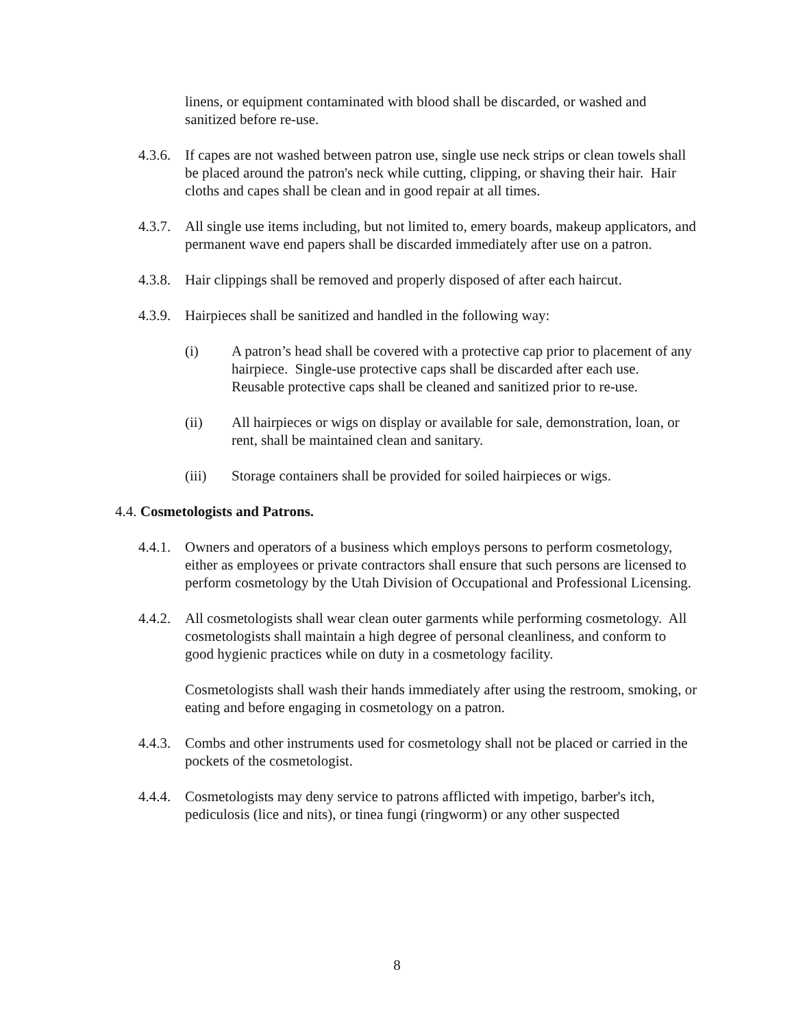linens, or equipment contaminated with blood shall be discarded, or washed and sanitized before re-use.
4.3.6.
If capes are not washed between patron use, single use neck strips or clean towels shall be placed around the patron's neck while cutting, clipping, or shaving their hair. Hair cloths and capes shall be clean and in good repair at all times.
4.3.7.
All single use items including, but not limited to, emery boards, makeup applicators, and permanent wave end papers shall be discarded immediately after use on a patron.
4.3.8.
Hair clippings shall be removed and properly disposed of after each haircut.
4.3.9.
Hairpieces shall be sanitized and handled in the following way:
(i) A patron’s head shall be covered with a protective cap prior to placement of any hairpiece. Single-use protective caps shall be discarded after each use. Reusable protective caps shall be cleaned and sanitized prior to re-use.
(ii) All hairpieces or wigs on display or available for sale, demonstration, loan, or rent, shall be maintained clean and sanitary.
(iii) Storage containers shall be provided for soiled hairpieces or wigs.
4.4. Cosmetologists and Patrons.
4.4.1.
Owners and operators of a business which employs persons to perform cosmetology, either as employees or private contractors shall ensure that such persons are licensed to perform cosmetology by the Utah Division of Occupational and Professional Licensing.
4.4.2.
All cosmetologists shall wear clean outer garments while performing cosmetology. All cosmetologists shall maintain a high degree of personal cleanliness, and conform to good hygienic practices while on duty in a cosmetology facility.
Cosmetologists shall wash their hands immediately after using the restroom, smoking, or eating and before engaging in cosmetology on a patron.
4.4.3.
Combs and other instruments used for cosmetology shall not be placed or carried in the pockets of the cosmetologist.
4.4.4.
Cosmetologists may deny service to patrons afflicted with impetigo, barber's itch, pediculosis (lice and nits), or tinea fungi (ringworm) or any other suspected
8